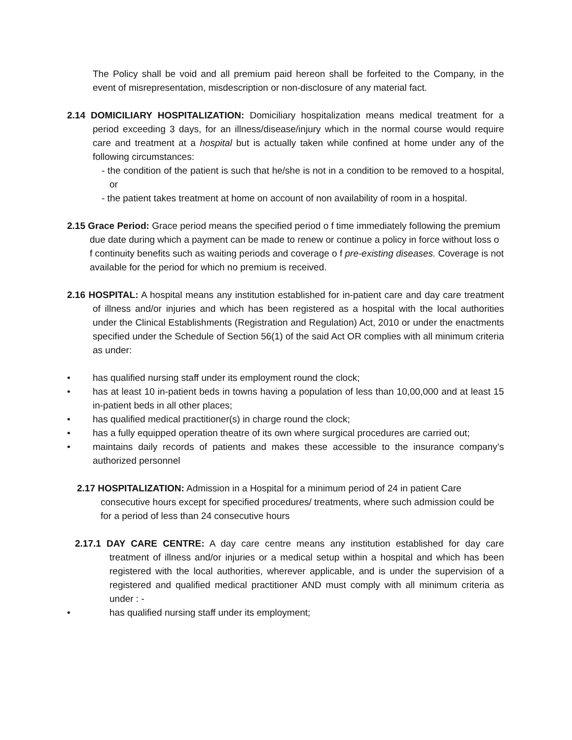The Policy shall be void and all premium paid hereon shall be forfeited to the Company, in the event of misrepresentation, misdescription or non-disclosure of any material fact.
2.14 DOMICILIARY HOSPITALIZATION: Domiciliary hospitalization means medical treatment for a period exceeding 3 days, for an illness/disease/injury which in the normal course would require care and treatment at a hospital but is actually taken while confined at home under any of the following circumstances:
- the condition of the patient is such that he/she is not in a condition to be removed to a hospital, or
- the patient takes treatment at home on account of non availability of room in a hospital.
2.15 Grace Period: Grace period means the specified period o f time immediately following the premium due date during which a payment can be made to renew or continue a policy in force without loss o f continuity benefits such as waiting periods and coverage o f pre-existing diseases. Coverage is not available for the period for which no premium is received.
2.16 HOSPITAL: A hospital means any institution established for in-patient care and day care treatment of illness and/or injuries and which has been registered as a hospital with the local authorities under the Clinical Establishments (Registration and Regulation) Act, 2010 or under the enactments specified under the Schedule of Section 56(1) of the said Act OR complies with all minimum criteria as under:
• has qualified nursing staff under its employment round the clock;
• has at least 10 in-patient beds in towns having a population of less than 10,00,000 and at least 15 in-patient beds in all other places;
• has qualified medical practitioner(s) in charge round the clock;
• has a fully equipped operation theatre of its own where surgical procedures are carried out;
• maintains daily records of patients and makes these accessible to the insurance company’s authorized personnel
2.17 HOSPITALIZATION: Admission in a Hospital for a minimum period of 24 in patient Care consecutive hours except for specified procedures/ treatments, where such admission could be for a period of less than 24 consecutive hours
2.17.1 DAY CARE CENTRE: A day care centre means any institution established for day care treatment of illness and/or injuries or a medical setup within a hospital and which has been registered with the local authorities, wherever applicable, and is under the supervision of a registered and qualified medical practitioner AND must comply with all minimum criteria as under : -
• has qualified nursing staff under its employment;